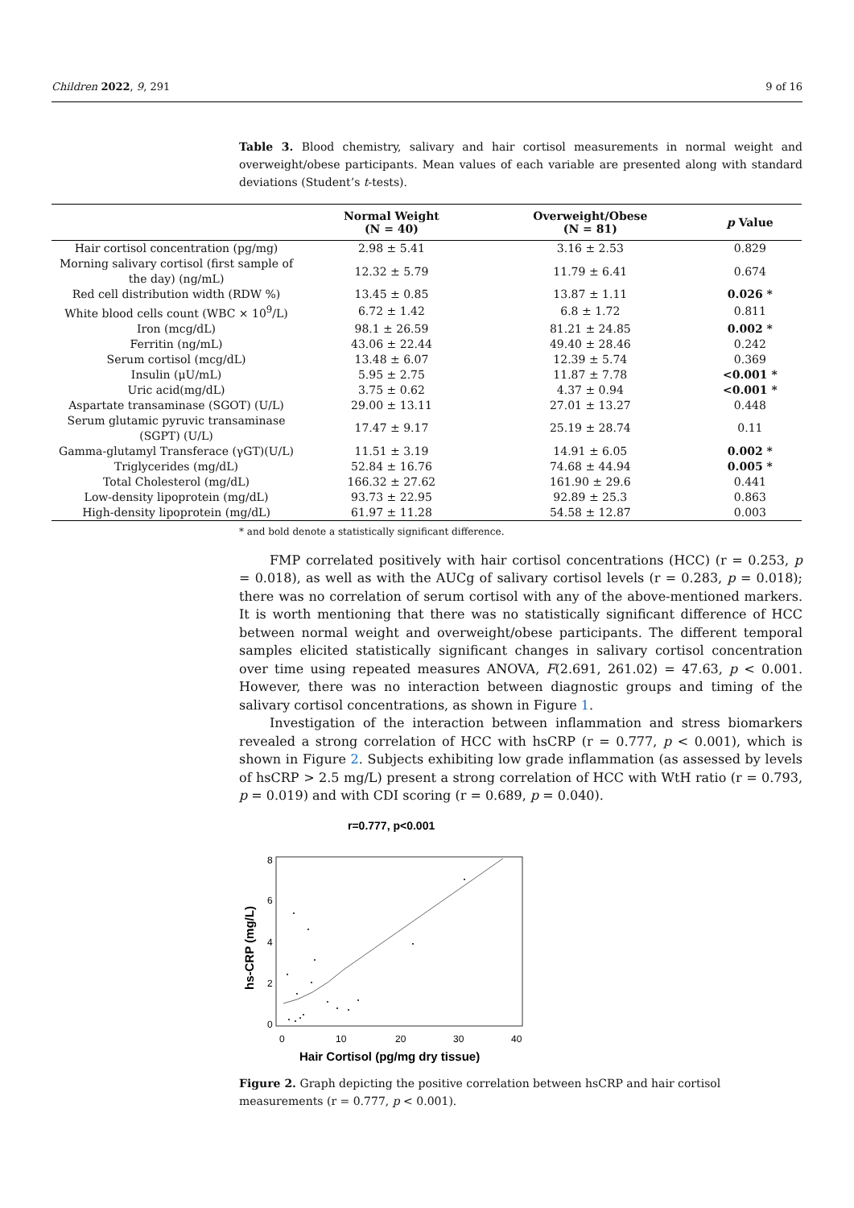Children 2022, 9, 291 9 of 16
Table 3. Blood chemistry, salivary and hair cortisol measurements in normal weight and overweight/obese participants. Mean values of each variable are presented along with standard deviations (Student’s t-tests).
| | Normal Weight (N = 40) | Overweight/Obese (N = 81) | p Value |
| --- | --- | --- | --- |
| Hair cortisol concentration (pg/mg) | 2.98 ± 5.41 | 3.16 ± 2.53 | 0.829 |
| Morning salivary cortisol (first sample of the day) (ng/mL) | 12.32 ± 5.79 | 11.79 ± 6.41 | 0.674 |
| Red cell distribution width (RDW %) | 13.45 ± 0.85 | 13.87 ± 1.11 | 0.026 * |
| White blood cells count (WBC × 10<sup>9</sup>/L) | 6.72 ± 1.42 | 6.8 ± 1.72 | 0.811 |
| Iron (mcg/dL) | 98.1 ± 26.59 | 81.21 ± 24.85 | 0.002 * |
| Ferritin (ng/mL) | 43.06 ± 22.44 | 49.40 ± 28.46 | 0.242 |
| Serum cortisol (mcg/dL) | 13.48 ± 6.07 | 12.39 ± 5.74 | 0.369 |
| Insulin (μU/mL) | 5.95 ± 2.75 | 11.87 ± 7.78 | <0.001 * |
| Uric acid(mg/dL) | 3.75 ± 0.62 | 4.37 ± 0.94 | <0.001 * |
| Aspartate transaminase (SGOT) (U/L) | 29.00 ± 13.11 | 27.01 ± 13.27 | 0.448 |
| Serum glutamic pyruvic transaminase (SGPT) (U/L) | 17.47 ± 9.17 | 25.19 ± 28.74 | 0.11 |
| Gamma-glutamyl Transferace (γGT)(U/L) | 11.51 ± 3.19 | 14.91 ± 6.05 | 0.002 * |
| Triglycerides (mg/dL) | 52.84 ± 16.76 | 74.68 ± 44.94 | 0.005 * |
| Total Cholesterol (mg/dL) | 166.32 ± 27.62 | 161.90 ± 29.6 | 0.441 |
| Low-density lipoprotein (mg/dL) | 93.73 ± 22.95 | 92.89 ± 25.3 | 0.863 |
| High-density lipoprotein (mg/dL) | 61.97 ± 11.28 | 54.58 ± 12.87 | 0.003 |
* and bold denote a statistically significant difference.
FMP correlated positively with hair cortisol concentrations (HCC) (r = 0.253, p = 0.018), as well as with the AUCg of salivary cortisol levels (r = 0.283, p = 0.018); there was no correlation of serum cortisol with any of the above-mentioned markers. It is worth mentioning that there was no statistically significant difference of HCC between normal weight and overweight/obese participants. The different temporal samples elicited statistically significant changes in salivary cortisol concentration over time using repeated measures ANOVA, F(2.691, 261.02) = 47.63, p < 0.001. However, there was no interaction between diagnostic groups and timing of the salivary cortisol concentrations, as shown in Figure 1.
Investigation of the interaction between inflammation and stress biomarkers revealed a strong correlation of HCC with hsCRP (r = 0.777, p < 0.001), which is shown in Figure 2. Subjects exhibiting low grade inflammation (as assessed by levels of hsCRP > 2.5 mg/L) present a strong correlation of HCC with WtH ratio (r = 0.793, p = 0.019) and with CDI scoring (r = 0.689, p = 0.040).
r=0.777, p<0.001
8
6
4
2
0
0
10
20
30
40
Hair Cortisol (pg/mg dry tissue)
hs-CRP (mg/L)
Figure 2. Graph depicting the positive correlation between hsCRP and hair cortisol measurements (r = 0.777, p < 0.001).